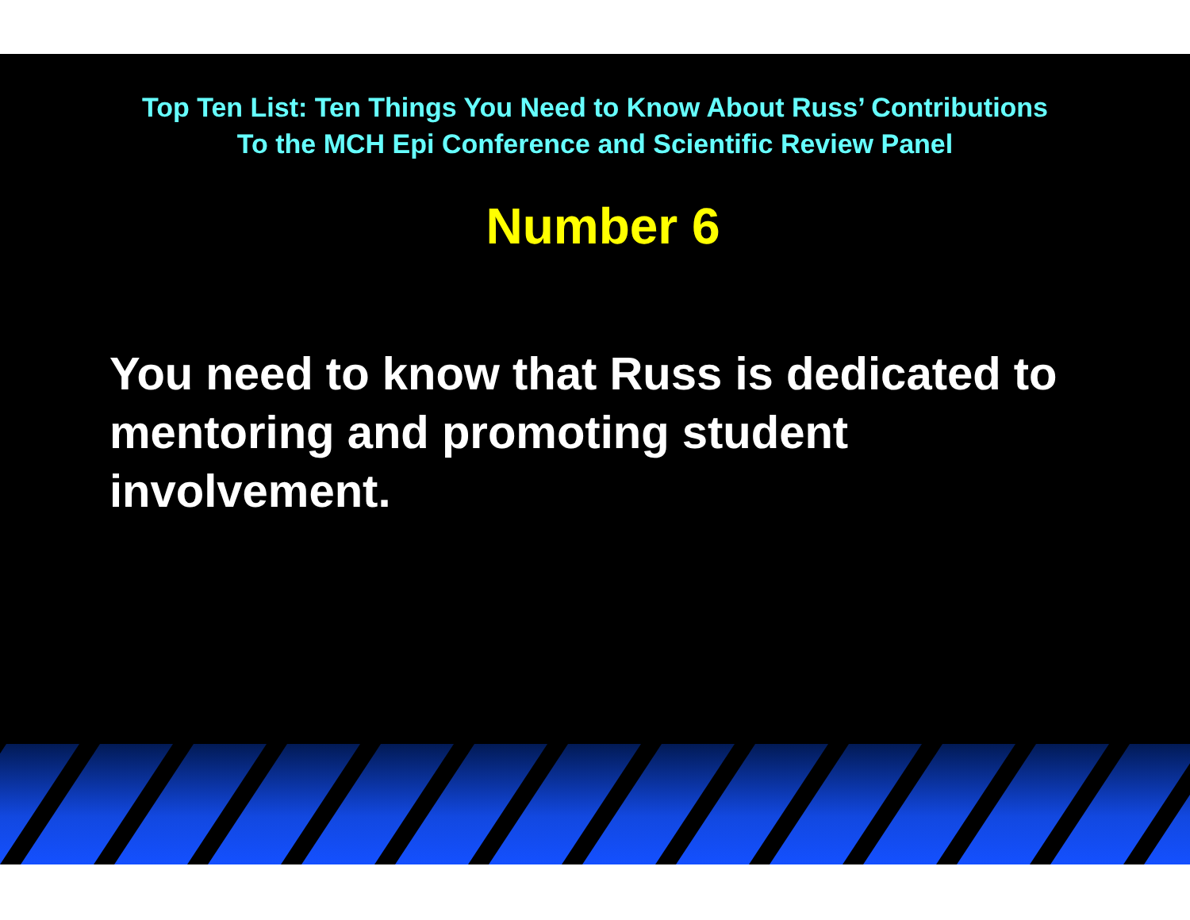Top Ten List: Ten Things You Need to Know About Russ’ Contributions
To the MCH Epi Conference and Scientific Review Panel
Number 6
You need to know that Russ is dedicated to mentoring and promoting student involvement.